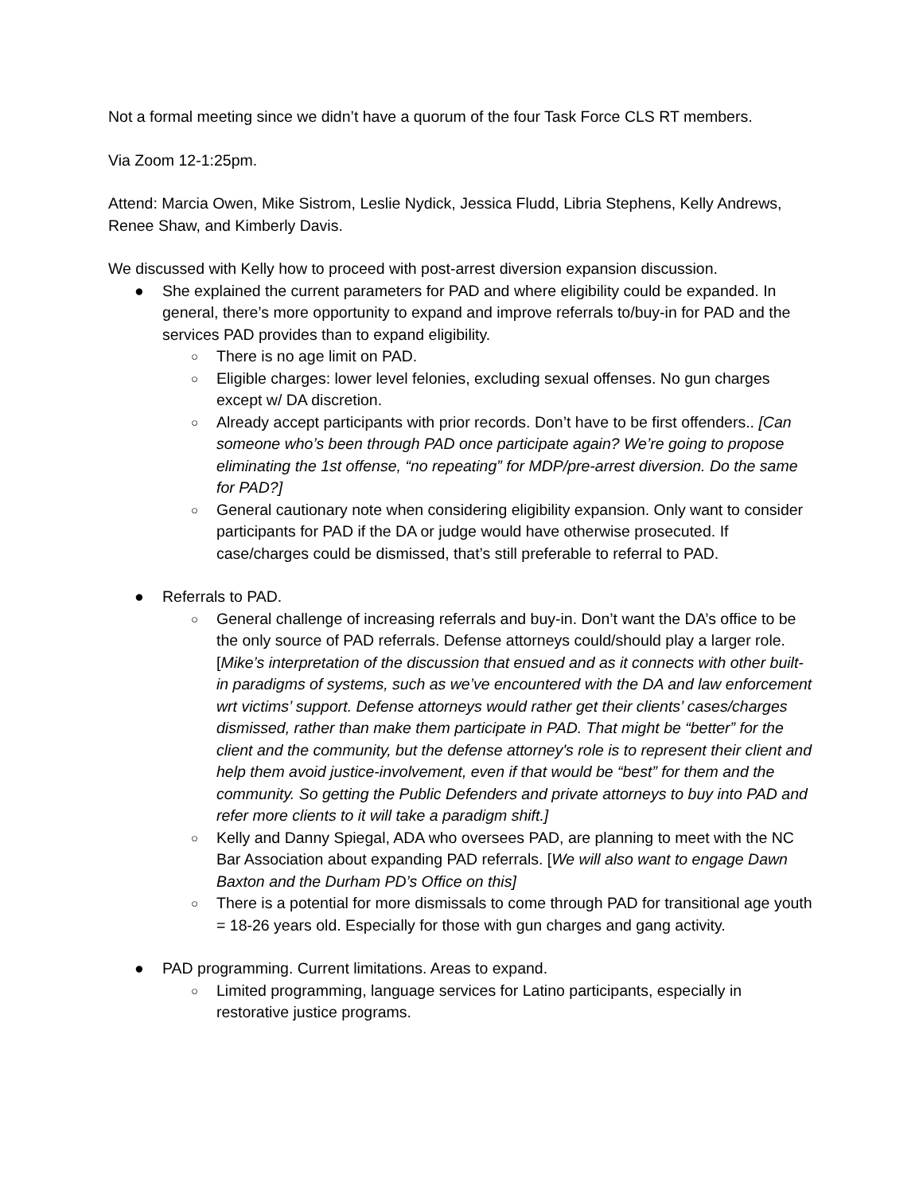Not a formal meeting since we didn’t have a quorum of the four Task Force CLS RT members.
Via Zoom 12-1:25pm.
Attend: Marcia Owen, Mike Sistrom, Leslie Nydick, Jessica Fludd, Libria Stephens, Kelly Andrews, Renee Shaw, and Kimberly Davis.
We discussed with Kelly how to proceed with post-arrest diversion expansion discussion.
● She explained the current parameters for PAD and where eligibility could be expanded. In general, there’s more opportunity to expand and improve referrals to/buy-in for PAD and the services PAD provides than to expand eligibility.
○ There is no age limit on PAD.
○ Eligible charges: lower level felonies, excluding sexual offenses. No gun charges except w/ DA discretion.
○ Already accept participants with prior records. Don’t have to be first offenders.. [Can someone who’s been through PAD once participate again? We’re going to propose eliminating the 1st offense, “no repeating” for MDP/pre-arrest diversion. Do the same for PAD?]
○ General cautionary note when considering eligibility expansion. Only want to consider participants for PAD if the DA or judge would have otherwise prosecuted. If case/charges could be dismissed, that’s still preferable to referral to PAD.
● Referrals to PAD.
○ General challenge of increasing referrals and buy-in. Don’t want the DA’s office to be the only source of PAD referrals. Defense attorneys could/should play a larger role. [Mike’s interpretation of the discussion that ensued and as it connects with other built-in paradigms of systems, such as we’ve encountered with the DA and law enforcement wrt victims’ support. Defense attorneys would rather get their clients’ cases/charges dismissed, rather than make them participate in PAD. That might be “better” for the client and the community, but the defense attorney's role is to represent their client and help them avoid justice-involvement, even if that would be “best” for them and the community. So getting the Public Defenders and private attorneys to buy into PAD and refer more clients to it will take a paradigm shift.]
○ Kelly and Danny Spiegal, ADA who oversees PAD, are planning to meet with the NC Bar Association about expanding PAD referrals. [We will also want to engage Dawn Baxton and the Durham PD’s Office on this]
○ There is a potential for more dismissals to come through PAD for transitional age youth = 18-26 years old. Especially for those with gun charges and gang activity.
● PAD programming. Current limitations. Areas to expand.
○ Limited programming, language services for Latino participants, especially in restorative justice programs.